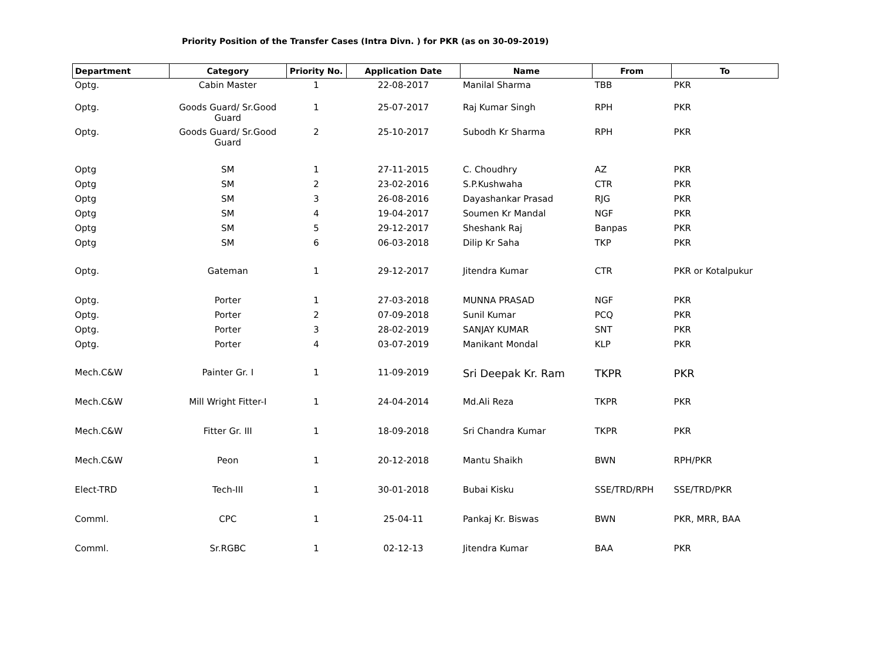Priority Position of the Transfer Cases (Intra Divn. ) for PKR (as on 30-09-2019)
| Department | Category | Priority No. | Application Date | Name | From | To |
| --- | --- | --- | --- | --- | --- | --- |
| Optg. | Cabin Master | 1 | 22-08-2017 | Manilal Sharma | TBB | PKR |
| Optg. | Goods Guard/ Sr.Good Guard | 1 | 25-07-2017 | Raj Kumar Singh | RPH | PKR |
| Optg. | Goods Guard/ Sr.Good Guard | 2 | 25-10-2017 | Subodh Kr Sharma | RPH | PKR |
| Optg | SM | 1 | 27-11-2015 | C. Choudhry | AZ | PKR |
| Optg | SM | 2 | 23-02-2016 | S.P.Kushwaha | CTR | PKR |
| Optg | SM | 3 | 26-08-2016 | Dayashankar Prasad | RJG | PKR |
| Optg | SM | 4 | 19-04-2017 | Soumen Kr Mandal | NGF | PKR |
| Optg | SM | 5 | 29-12-2017 | Sheshank Raj | Banpas | PKR |
| Optg | SM | 6 | 06-03-2018 | Dilip Kr Saha | TKP | PKR |
| Optg. | Gateman | 1 | 29-12-2017 | Jitendra Kumar | CTR | PKR or Kotalpukur |
| Optg. | Porter | 1 | 27-03-2018 | MUNNA PRASAD | NGF | PKR |
| Optg. | Porter | 2 | 07-09-2018 | Sunil Kumar | PCQ | PKR |
| Optg. | Porter | 3 | 28-02-2019 | SANJAY KUMAR | SNT | PKR |
| Optg. | Porter | 4 | 03-07-2019 | Manikant Mondal | KLP | PKR |
| Mech.C&W | Painter Gr. I | 1 | 11-09-2019 | Sri Deepak Kr. Ram | TKPR | PKR |
| Mech.C&W | Mill Wright Fitter-I | 1 | 24-04-2014 | Md.Ali Reza | TKPR | PKR |
| Mech.C&W | Fitter Gr. III | 1 | 18-09-2018 | Sri Chandra Kumar | TKPR | PKR |
| Mech.C&W | Peon | 1 | 20-12-2018 | Mantu Shaikh | BWN | RPH/PKR |
| Elect-TRD | Tech-III | 1 | 30-01-2018 | Bubai Kisku | SSE/TRD/RPH | SSE/TRD/PKR |
| Comml. | CPC | 1 | 25-04-11 | Pankaj Kr. Biswas | BWN | PKR, MRR, BAA |
| Comml. | Sr.RGBC | 1 | 02-12-13 | Jitendra Kumar | BAA | PKR |